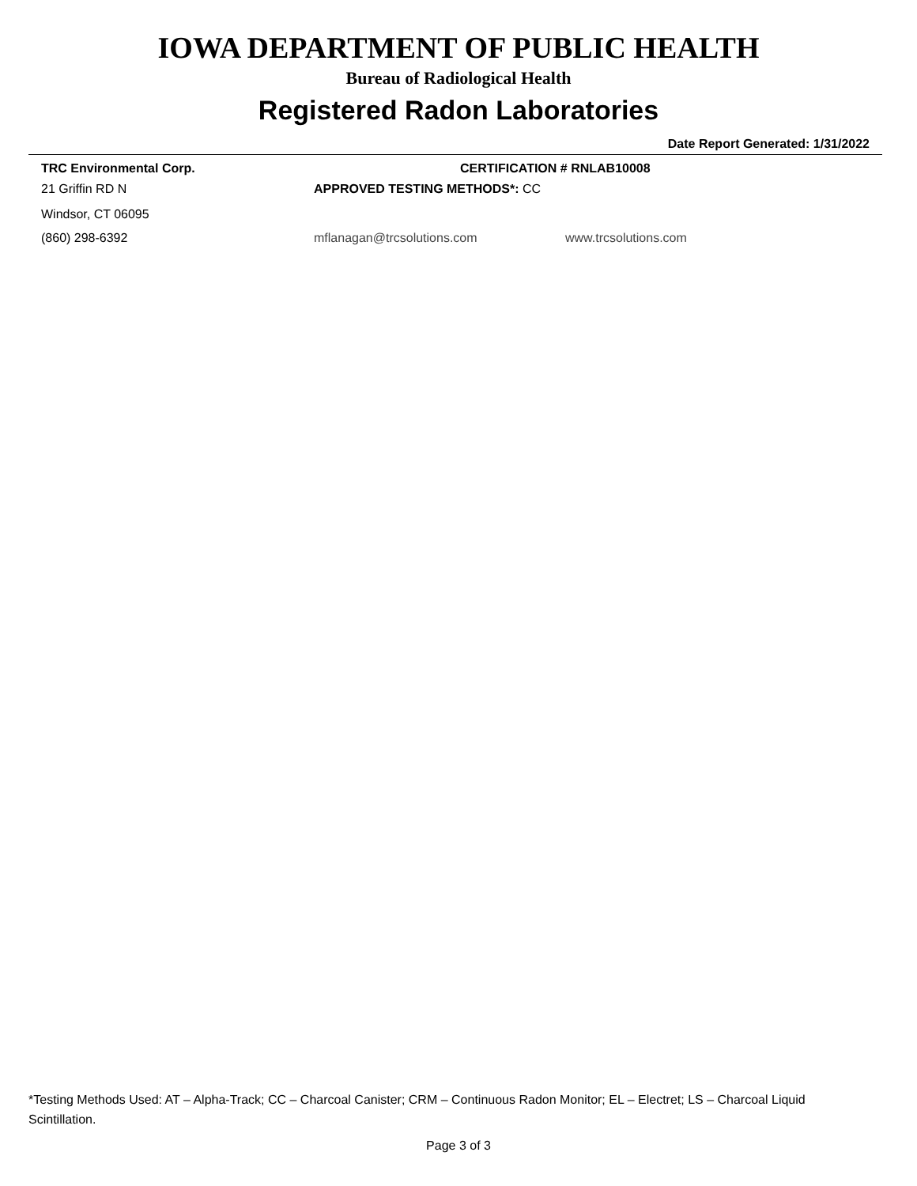IOWA DEPARTMENT OF PUBLIC HEALTH
Bureau of Radiological Health
Registered Radon Laboratories
Date Report Generated: 1/31/2022
TRC Environmental Corp. CERTIFICATION # RNLAB10008
21 Griffin RD N APPROVED TESTING METHODS*: CC
Windsor, CT 06095
(860) 298-6392 mflanagan@trcsolutions.com www.trcsolutions.com
*Testing Methods Used: AT – Alpha-Track; CC – Charcoal Canister; CRM – Continuous Radon Monitor; EL – Electret; LS – Charcoal Liquid Scintillation.
Page 3 of 3